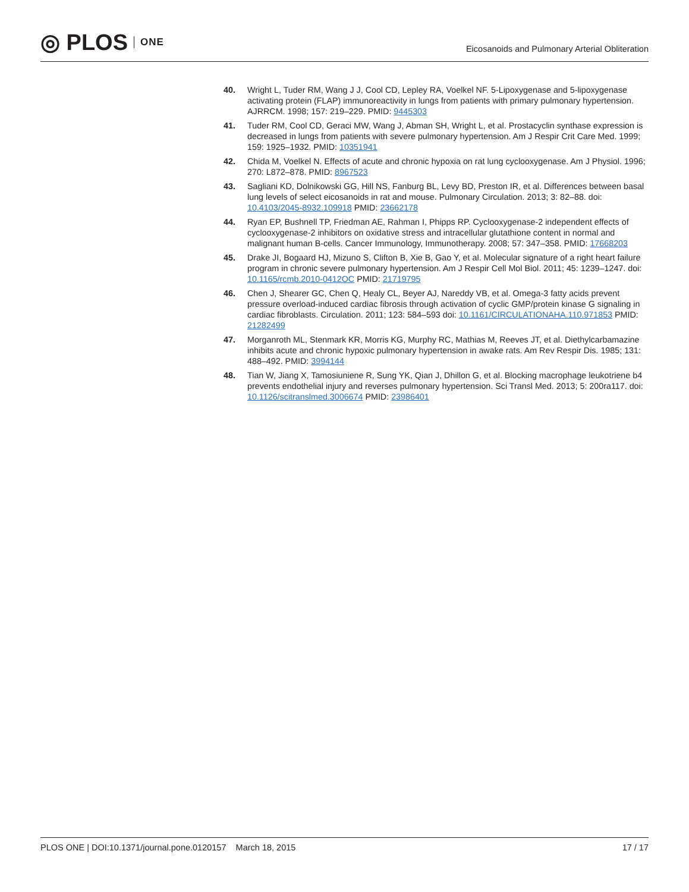◎ PLOS ONE
Eicosanoids and Pulmonary Arterial Obliteration
40. Wright L, Tuder RM, Wang J J, Cool CD, Lepley RA, Voelkel NF. 5-Lipoxygenase and 5-lipoxygenase activating protein (FLAP) immunoreactivity in lungs from patients with primary pulmonary hypertension. AJRRCM. 1998; 157: 219–229. PMID: 9445303
41. Tuder RM, Cool CD, Geraci MW, Wang J, Abman SH, Wright L, et al. Prostacyclin synthase expression is decreased in lungs from patients with severe pulmonary hypertension. Am J Respir Crit Care Med. 1999; 159: 1925–1932. PMID: 10351941
42. Chida M, Voelkel N. Effects of acute and chronic hypoxia on rat lung cyclooxygenase. Am J Physiol. 1996; 270: L872–878. PMID: 8967523
43. Sagliani KD, Dolnikowski GG, Hill NS, Fanburg BL, Levy BD, Preston IR, et al. Differences between basal lung levels of select eicosanoids in rat and mouse. Pulmonary Circulation. 2013; 3: 82–88. doi: 10.4103/2045-8932.109918 PMID: 23662178
44. Ryan EP, Bushnell TP, Friedman AE, Rahman I, Phipps RP. Cyclooxygenase-2 independent effects of cyclooxygenase-2 inhibitors on oxidative stress and intracellular glutathione content in normal and malignant human B-cells. Cancer Immunology, Immunotherapy. 2008; 57: 347–358. PMID: 17668203
45. Drake JI, Bogaard HJ, Mizuno S, Clifton B, Xie B, Gao Y, et al. Molecular signature of a right heart failure program in chronic severe pulmonary hypertension. Am J Respir Cell Mol Biol. 2011; 45: 1239–1247. doi: 10.1165/rcmb.2010-0412OC PMID: 21719795
46. Chen J, Shearer GC, Chen Q, Healy CL, Beyer AJ, Nareddy VB, et al. Omega-3 fatty acids prevent pressure overload-induced cardiac fibrosis through activation of cyclic GMP/protein kinase G signaling in cardiac fibroblasts. Circulation. 2011; 123: 584–593 doi: 10.1161/CIRCULATIONAHA.110.971853 PMID: 21282499
47. Morganroth ML, Stenmark KR, Morris KG, Murphy RC, Mathias M, Reeves JT, et al. Diethylcarbamazine inhibits acute and chronic hypoxic pulmonary hypertension in awake rats. Am Rev Respir Dis. 1985; 131: 488–492. PMID: 3994144
48. Tian W, Jiang X, Tamosiuniene R, Sung YK, Qian J, Dhillon G, et al. Blocking macrophage leukotriene b4 prevents endothelial injury and reverses pulmonary hypertension. Sci Transl Med. 2013; 5: 200ra117. doi: 10.1126/scitranslmed.3006674 PMID: 23986401
PLOS ONE | DOI:10.1371/journal.pone.0120157 March 18, 2015
17 / 17